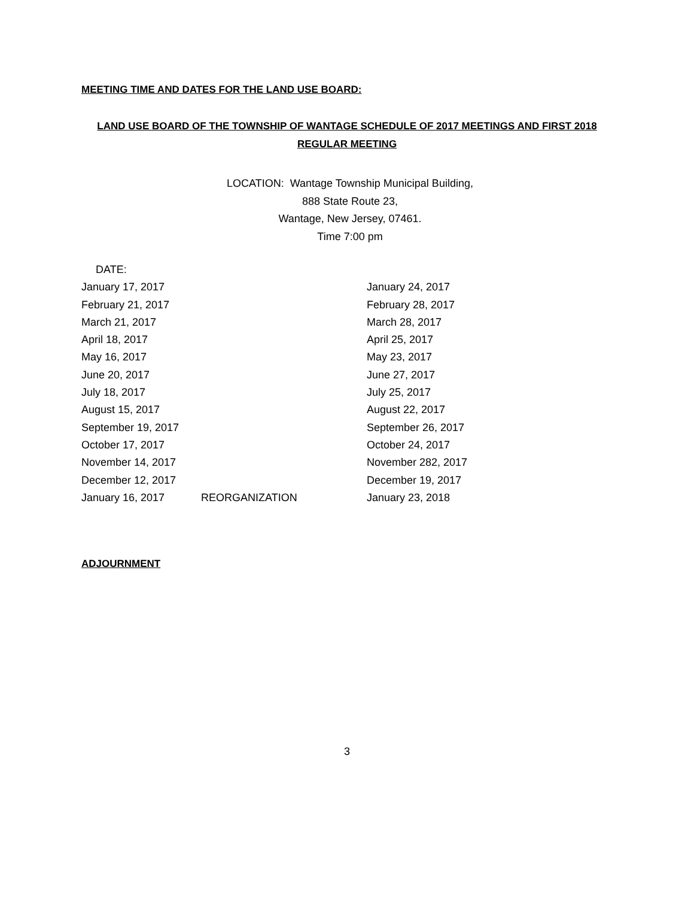MEETING TIME AND DATES FOR THE LAND USE BOARD:
LAND USE BOARD OF THE TOWNSHIP OF WANTAGE SCHEDULE OF 2017 MEETINGS AND FIRST 2018
REGULAR MEETING
LOCATION: Wantage Township Municipal Building,
888 State Route 23,
Wantage, New Jersey, 07461.
Time 7:00 pm
| DATE: | | |
| January 17, 2017 | | January 24, 2017 |
| February 21, 2017 | | February 28, 2017 |
| March 21, 2017 | | March 28, 2017 |
| April 18, 2017 | | April 25, 2017 |
| May 16, 2017 | | May 23, 2017 |
| June 20, 2017 | | June 27, 2017 |
| July 18, 2017 | | July 25, 2017 |
| August 15, 2017 | | August 22, 2017 |
| September 19, 2017 | | September 26, 2017 |
| October 17, 2017 | | October 24, 2017 |
| November 14, 2017 | | November 282, 2017 |
| December 12, 2017 | | December 19, 2017 |
| January 16, 2017 | REORGANIZATION | January 23, 2018 |
ADJOURNMENT
3